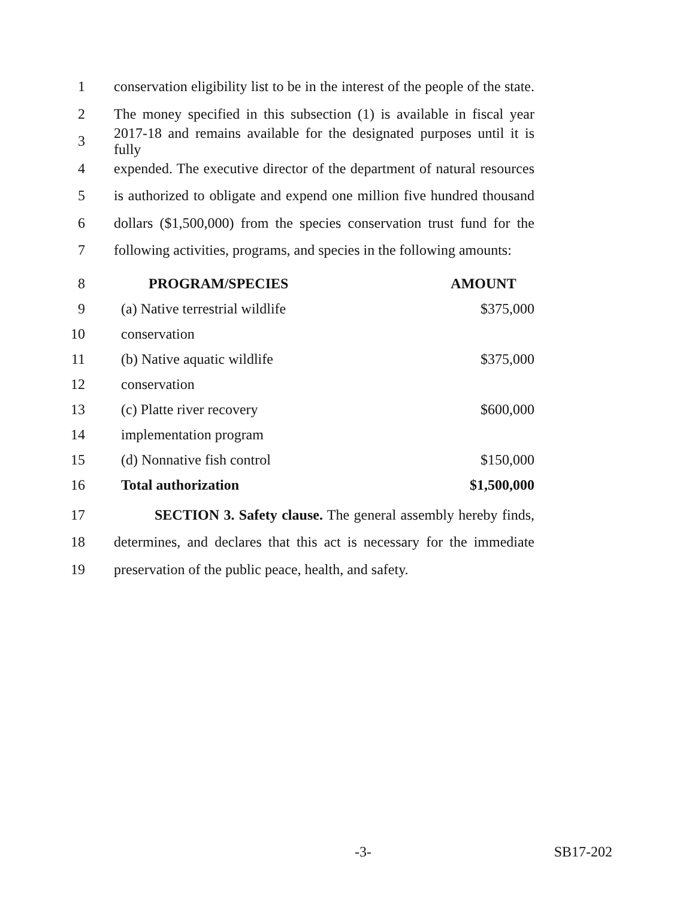1 conservation eligibility list to be in the interest of the people of the state.
2 The money specified in this subsection (1) is available in fiscal year
3 2017-18 and remains available for the designated purposes until it is fully
4 expended. The executive director of the department of natural resources
5 is authorized to obligate and expend one million five hundred thousand
6 dollars ($1,500,000) from the species conservation trust fund for the
7 following activities, programs, and species in the following amounts:
| 8 | PROGRAM/SPECIES | AMOUNT |
| 9 | (a) Native terrestrial wildlife | $375,000 |
| 10 | conservation | |
| 11 | (b) Native aquatic wildlife | $375,000 |
| 12 | conservation | |
| 13 | (c) Platte river recovery | $600,000 |
| 14 | implementation program | |
| 15 | (d) Nonnative fish control | $150,000 |
| 16 | Total authorization | $1,500,000 |
17 SECTION 3. Safety clause. The general assembly hereby finds,
18 determines, and declares that this act is necessary for the immediate
19 preservation of the public peace, health, and safety.
-3- SB17-202